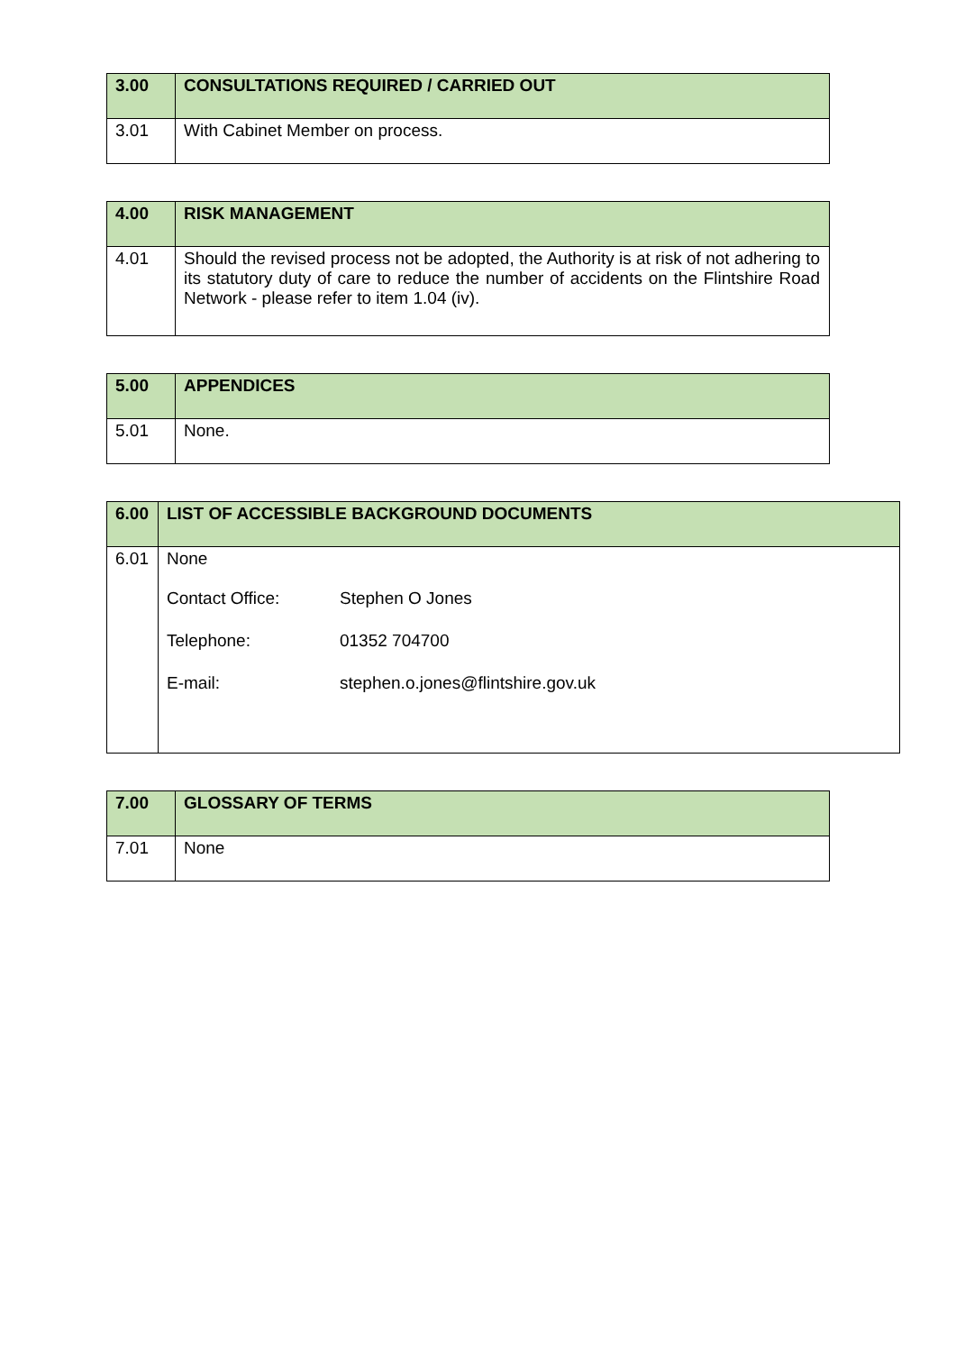| 3.00 | CONSULTATIONS REQUIRED / CARRIED OUT |
| 3.01 | With Cabinet Member on process. |
| 4.00 | RISK MANAGEMENT |
| 4.01 | Should the revised process not be adopted, the Authority is at risk of not adhering to its statutory duty of care to reduce the number of accidents on the Flintshire Road Network - please refer to item 1.04 (iv). |
| 5.00 | APPENDICES |
| 5.01 | None. |
| 6.00 | LIST OF ACCESSIBLE BACKGROUND DOCUMENTS |
| 6.01 | None / Contact Office: / Stephen O Jones / / Telephone: / 01352 704700 / / E-mail: / stephen.o.jones@flintshire.gov.uk / |
| 7.00 | GLOSSARY OF TERMS |
| 7.01 | None |